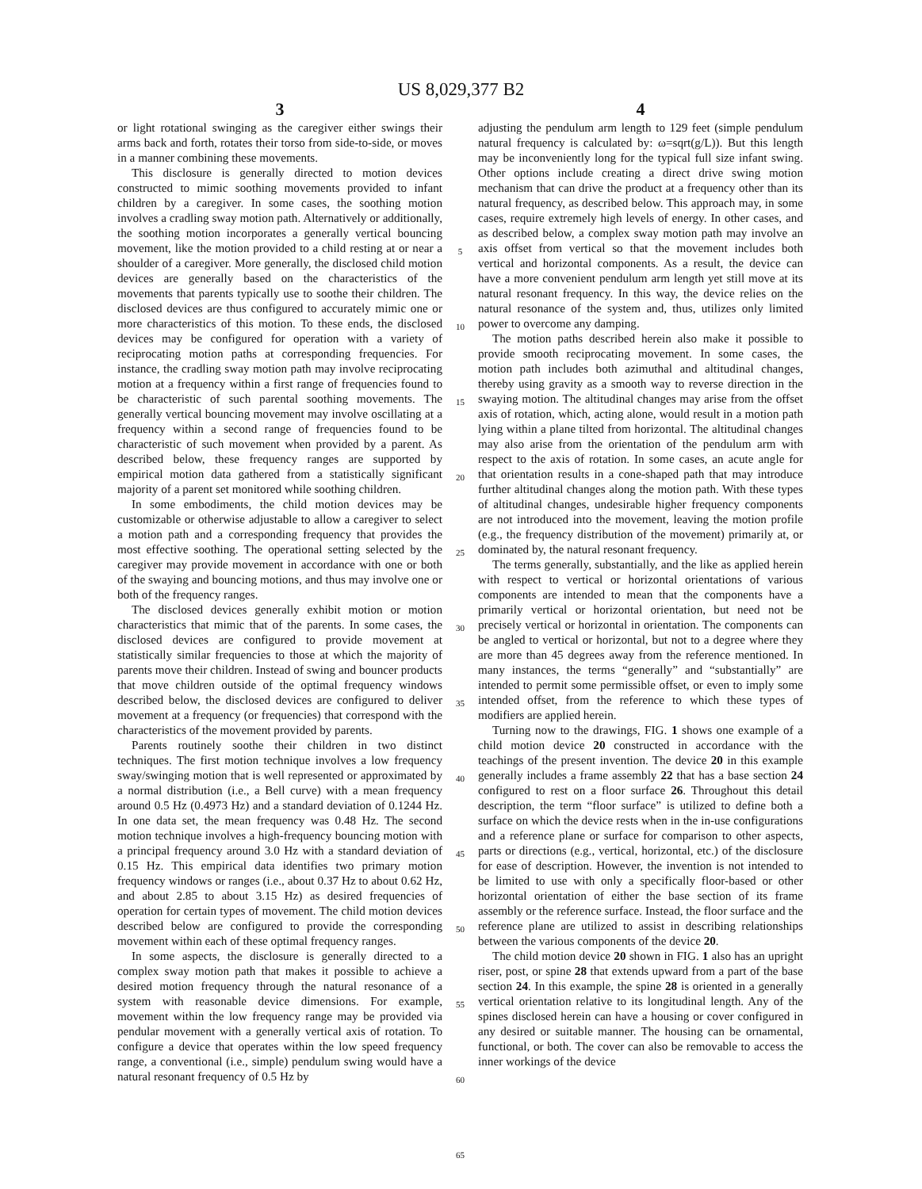US 8,029,377 B2
3
or light rotational swinging as the caregiver either swings their arms back and forth, rotates their torso from side-to-side, or moves in a manner combining these movements.
This disclosure is generally directed to motion devices constructed to mimic soothing movements provided to infant children by a caregiver. In some cases, the soothing motion involves a cradling sway motion path. Alternatively or additionally, the soothing motion incorporates a generally vertical bouncing movement, like the motion provided to a child resting at or near a shoulder of a caregiver. More generally, the disclosed child motion devices are generally based on the characteristics of the movements that parents typically use to soothe their children. The disclosed devices are thus configured to accurately mimic one or more characteristics of this motion. To these ends, the disclosed devices may be configured for operation with a variety of reciprocating motion paths at corresponding frequencies. For instance, the cradling sway motion path may involve reciprocating motion at a frequency within a first range of frequencies found to be characteristic of such parental soothing movements. The generally vertical bouncing movement may involve oscillating at a frequency within a second range of frequencies found to be characteristic of such movement when provided by a parent. As described below, these frequency ranges are supported by empirical motion data gathered from a statistically significant majority of a parent set monitored while soothing children.
In some embodiments, the child motion devices may be customizable or otherwise adjustable to allow a caregiver to select a motion path and a corresponding frequency that provides the most effective soothing. The operational setting selected by the caregiver may provide movement in accordance with one or both of the swaying and bouncing motions, and thus may involve one or both of the frequency ranges.
The disclosed devices generally exhibit motion or motion characteristics that mimic that of the parents. In some cases, the disclosed devices are configured to provide movement at statistically similar frequencies to those at which the majority of parents move their children. Instead of swing and bouncer products that move children outside of the optimal frequency windows described below, the disclosed devices are configured to deliver movement at a frequency (or frequencies) that correspond with the characteristics of the movement provided by parents.
Parents routinely soothe their children in two distinct techniques. The first motion technique involves a low frequency sway/swinging motion that is well represented or approximated by a normal distribution (i.e., a Bell curve) with a mean frequency around 0.5 Hz (0.4973 Hz) and a standard deviation of 0.1244 Hz. In one data set, the mean frequency was 0.48 Hz. The second motion technique involves a high-frequency bouncing motion with a principal frequency around 3.0 Hz with a standard deviation of 0.15 Hz. This empirical data identifies two primary motion frequency windows or ranges (i.e., about 0.37 Hz to about 0.62 Hz, and about 2.85 to about 3.15 Hz) as desired frequencies of operation for certain types of movement. The child motion devices described below are configured to provide the corresponding movement within each of these optimal frequency ranges.
In some aspects, the disclosure is generally directed to a complex sway motion path that makes it possible to achieve a desired motion frequency through the natural resonance of a system with reasonable device dimensions. For example, movement within the low frequency range may be provided via pendular movement with a generally vertical axis of rotation. To configure a device that operates within the low speed frequency range, a conventional (i.e., simple) pendulum swing would have a natural resonant frequency of 0.5 Hz by
5
10
15
20
25
30
35
40
45
50
55
60
65
4
adjusting the pendulum arm length to 129 feet (simple pendulum natural frequency is calculated by: ω=sqrt(g/L)). But this length may be inconveniently long for the typical full size infant swing. Other options include creating a direct drive swing motion mechanism that can drive the product at a frequency other than its natural frequency, as described below. This approach may, in some cases, require extremely high levels of energy. In other cases, and as described below, a complex sway motion path may involve an axis offset from vertical so that the movement includes both vertical and horizontal components. As a result, the device can have a more convenient pendulum arm length yet still move at its natural resonant frequency. In this way, the device relies on the natural resonance of the system and, thus, utilizes only limited power to overcome any damping.
The motion paths described herein also make it possible to provide smooth reciprocating movement. In some cases, the motion path includes both azimuthal and altitudinal changes, thereby using gravity as a smooth way to reverse direction in the swaying motion. The altitudinal changes may arise from the offset axis of rotation, which, acting alone, would result in a motion path lying within a plane tilted from horizontal. The altitudinal changes may also arise from the orientation of the pendulum arm with respect to the axis of rotation. In some cases, an acute angle for that orientation results in a cone-shaped path that may introduce further altitudinal changes along the motion path. With these types of altitudinal changes, undesirable higher frequency components are not introduced into the movement, leaving the motion profile (e.g., the frequency distribution of the movement) primarily at, or dominated by, the natural resonant frequency.
The terms generally, substantially, and the like as applied herein with respect to vertical or horizontal orientations of various components are intended to mean that the components have a primarily vertical or horizontal orientation, but need not be precisely vertical or horizontal in orientation. The components can be angled to vertical or horizontal, but not to a degree where they are more than 45 degrees away from the reference mentioned. In many instances, the terms “generally” and “substantially” are intended to permit some permissible offset, or even to imply some intended offset, from the reference to which these types of modifiers are applied herein.
Turning now to the drawings, FIG. 1 shows one example of a child motion device 20 constructed in accordance with the teachings of the present invention. The device 20 in this example generally includes a frame assembly 22 that has a base section 24 configured to rest on a floor surface 26. Throughout this detail description, the term “floor surface” is utilized to define both a surface on which the device rests when in the in-use configurations and a reference plane or surface for comparison to other aspects, parts or directions (e.g., vertical, horizontal, etc.) of the disclosure for ease of description. However, the invention is not intended to be limited to use with only a specifically floor-based or other horizontal orientation of either the base section of its frame assembly or the reference surface. Instead, the floor surface and the reference plane are utilized to assist in describing relationships between the various components of the device 20.
The child motion device 20 shown in FIG. 1 also has an upright riser, post, or spine 28 that extends upward from a part of the base section 24. In this example, the spine 28 is oriented in a generally vertical orientation relative to its longitudinal length. Any of the spines disclosed herein can have a housing or cover configured in any desired or suitable manner. The housing can be ornamental, functional, or both. The cover can also be removable to access the inner workings of the device